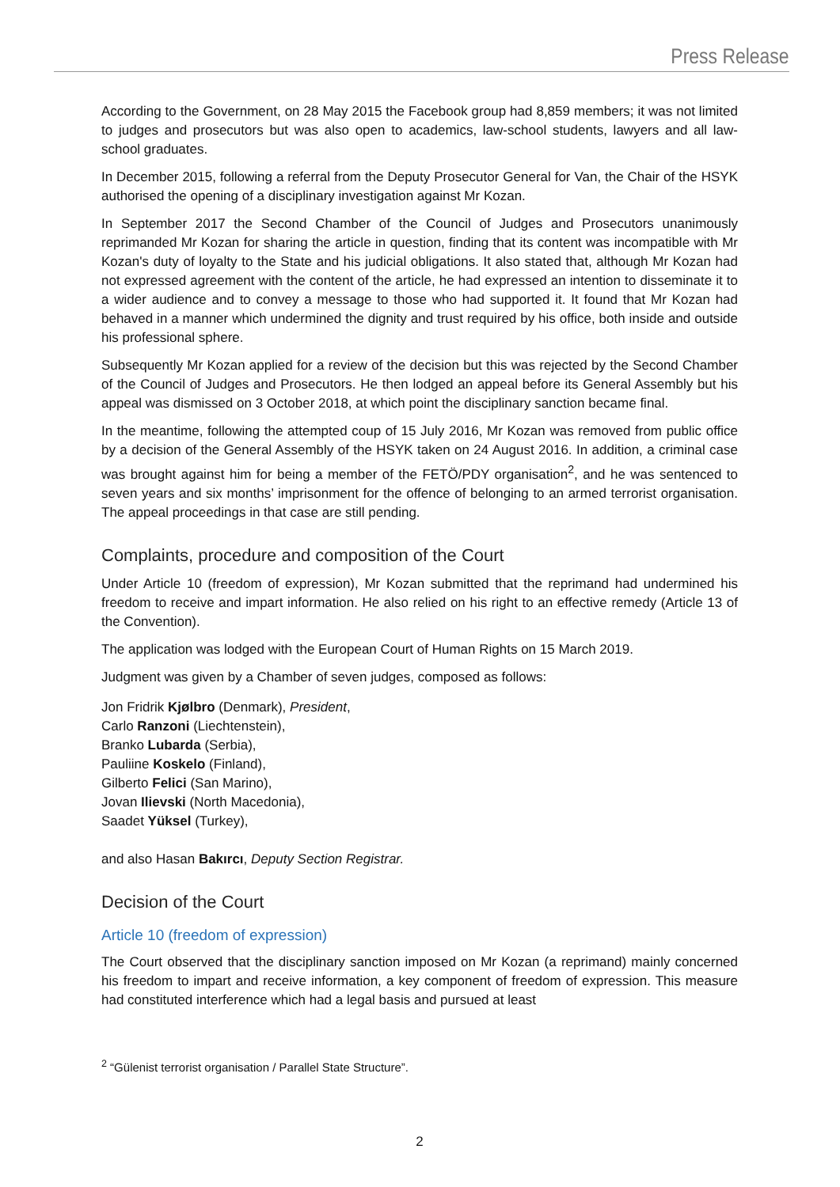Press Release
According to the Government, on 28 May 2015 the Facebook group had 8,859 members; it was not limited to judges and prosecutors but was also open to academics, law-school students, lawyers and all law-school graduates.
In December 2015, following a referral from the Deputy Prosecutor General for Van, the Chair of the HSYK authorised the opening of a disciplinary investigation against Mr Kozan.
In September 2017 the Second Chamber of the Council of Judges and Prosecutors unanimously reprimanded Mr Kozan for sharing the article in question, finding that its content was incompatible with Mr Kozan's duty of loyalty to the State and his judicial obligations. It also stated that, although Mr Kozan had not expressed agreement with the content of the article, he had expressed an intention to disseminate it to a wider audience and to convey a message to those who had supported it. It found that Mr Kozan had behaved in a manner which undermined the dignity and trust required by his office, both inside and outside his professional sphere.
Subsequently Mr Kozan applied for a review of the decision but this was rejected by the Second Chamber of the Council of Judges and Prosecutors. He then lodged an appeal before its General Assembly but his appeal was dismissed on 3 October 2018, at which point the disciplinary sanction became final.
In the meantime, following the attempted coup of 15 July 2016, Mr Kozan was removed from public office by a decision of the General Assembly of the HSYK taken on 24 August 2016. In addition, a criminal case was brought against him for being a member of the FETÖ/PDY organisation<sup>2</sup>, and he was sentenced to seven years and six months’ imprisonment for the offence of belonging to an armed terrorist organisation. The appeal proceedings in that case are still pending.
Complaints, procedure and composition of the Court
Under Article 10 (freedom of expression), Mr Kozan submitted that the reprimand had undermined his freedom to receive and impart information. He also relied on his right to an effective remedy (Article 13 of the Convention).
The application was lodged with the European Court of Human Rights on 15 March 2019.
Judgment was given by a Chamber of seven judges, composed as follows:
Jon Fridrik Kjølbro (Denmark), President,
Carlo Ranzoni (Liechtenstein),
Branko Lubarda (Serbia),
Pauliine Koskelo (Finland),
Gilberto Felici (San Marino),
Jovan Ilievski (North Macedonia),
Saadet Yüksel (Turkey),
and also Hasan Bakırcı, Deputy Section Registrar.
Decision of the Court
Article 10 (freedom of expression)
The Court observed that the disciplinary sanction imposed on Mr Kozan (a reprimand) mainly concerned his freedom to impart and receive information, a key component of freedom of expression. This measure had constituted interference which had a legal basis and pursued at least
<sup>2</sup> “Gülenist terrorist organisation / Parallel State Structure”.
2